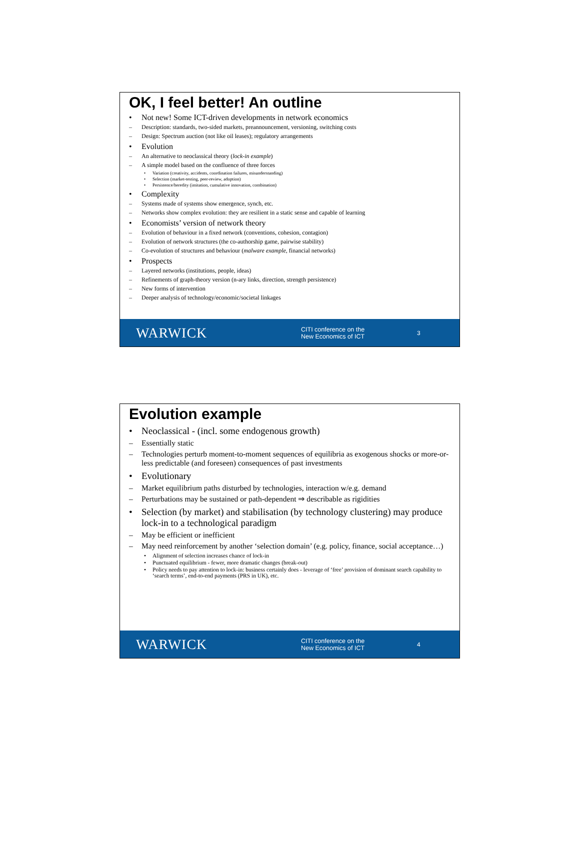OK, I feel better! An outline
• Not new! Some ICT-driven developments in network economics
– Description: standards, two-sided markets, preannouncement, versioning, switching costs
– Design: Spectrum auction (not like oil leases); regulatory arrangements
• Evolution
– An alternative to neoclassical theory (lock-in example)
– A simple model based on the confluence of three forces
• Variation (creativity, accidents, coordination failures, misunderstanding)
• Selection (market-testing, peer-review, adoption)
• Persistence/heredity (imitation, cumulative innovation, combination)
• Complexity
– Systems made of systems show emergence, synch, etc.
– Networks show complex evolution: they are resilient in a static sense and capable of learning
• Economists’ version of network theory
– Evolution of behaviour in a fixed network (conventions, cohesion, contagion)
– Evolution of network structures (the co-authorship game, pairwise stability)
– Co-evolution of structures and behaviour (malware example, financial networks)
• Prospects
– Layered networks (institutions, people, ideas)
– Refinements of graph-theory version (n-ary links, direction, strength persistence)
– New forms of intervention
– Deeper analysis of technology/economic/societal linkages
WARWICK
CITI conference on the
New Economics of ICT
3
Evolution example
• Neoclassical - (incl. some endogenous growth)
– Essentially static
– Technologies perturb moment-to-moment sequences of equilibria as exogenous shocks or more-or-less predictable (and foreseen) consequences of past investments
• Evolutionary
– Market equilibrium paths disturbed by technologies, interaction w/e.g. demand
– Perturbations may be sustained or path-dependent ⇒ describable as rigidities
• Selection (by market) and stabilisation (by technology clustering) may produce lock-in to a technological paradigm
– May be efficient or inefficient
– May need reinforcement by another ‘selection domain’ (e.g. policy, finance, social acceptance…)
• Alignment of selection increases chance of lock-in
• Punctuated equilibrium - fewer, more dramatic changes (break-out)
• Policy needs to pay attention to lock-in: business certainly does - leverage of ‘free’ provision of dominant search capability to ‘search terms’, end-to-end payments (PRS in UK), etc.
WARWICK
CITI conference on the
New Economics of ICT
4